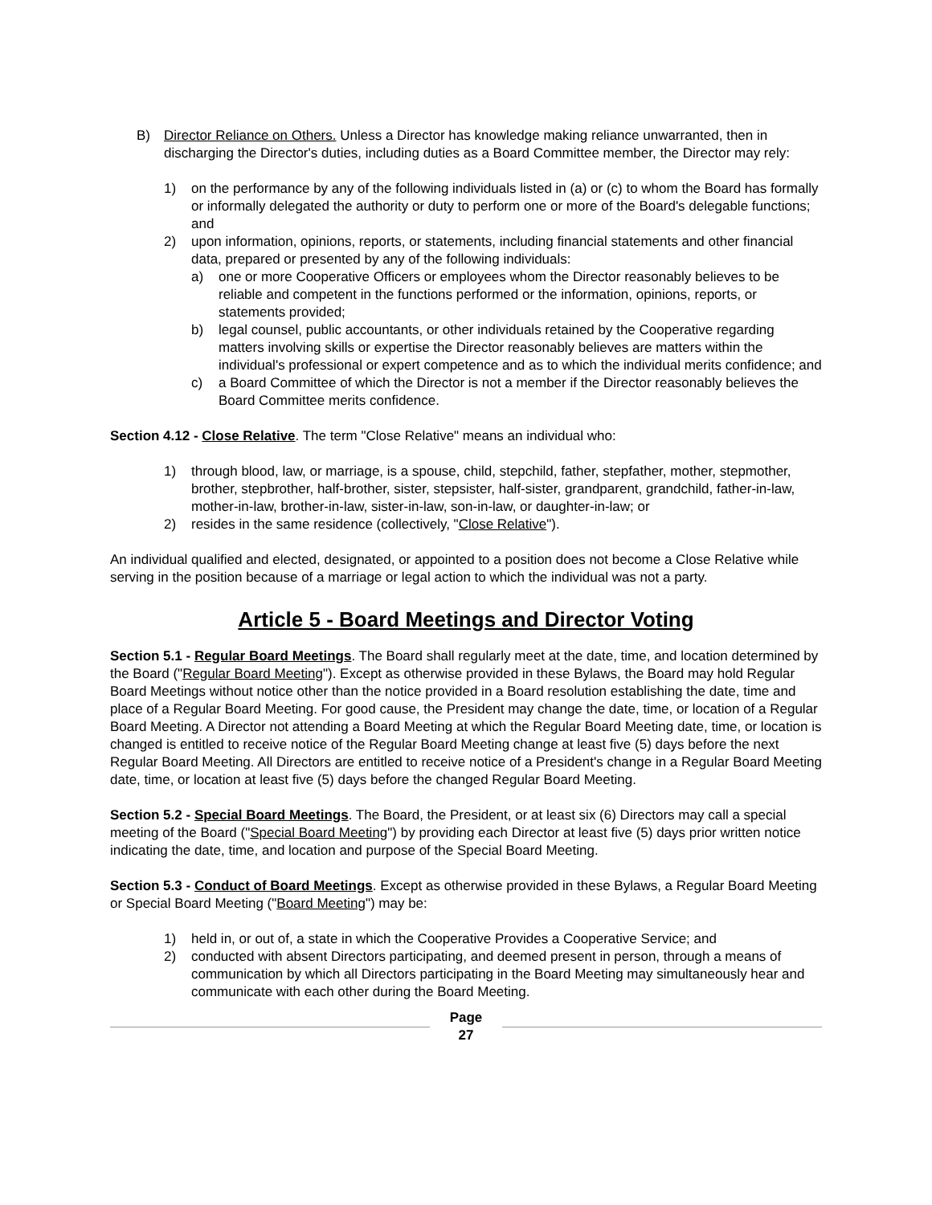B) Director Reliance on Others. Unless a Director has knowledge making reliance unwarranted, then in discharging the Director's duties, including duties as a Board Committee member, the Director may rely:
1) on the performance by any of the following individuals listed in (a) or (c) to whom the Board has formally or informally delegated the authority or duty to perform one or more of the Board's delegable functions; and
2) upon information, opinions, reports, or statements, including financial statements and other financial data, prepared or presented by any of the following individuals:
a) one or more Cooperative Officers or employees whom the Director reasonably believes to be reliable and competent in the functions performed or the information, opinions, reports, or statements provided;
b) legal counsel, public accountants, or other individuals retained by the Cooperative regarding matters involving skills or expertise the Director reasonably believes are matters within the individual's professional or expert competence and as to which the individual merits confidence; and
c) a Board Committee of which the Director is not a member if the Director reasonably believes the Board Committee merits confidence.
Section 4.12 - Close Relative. The term "Close Relative" means an individual who:
1) through blood, law, or marriage, is a spouse, child, stepchild, father, stepfather, mother, stepmother, brother, stepbrother, half-brother, sister, stepsister, half-sister, grandparent, grandchild, father-in-law, mother-in-law, brother-in-law, sister-in-law, son-in-law, or daughter-in-law; or
2) resides in the same residence (collectively, "Close Relative").
An individual qualified and elected, designated, or appointed to a position does not become a Close Relative while serving in the position because of a marriage or legal action to which the individual was not a party.
Article 5 - Board Meetings and Director Voting
Section 5.1 - Regular Board Meetings. The Board shall regularly meet at the date, time, and location determined by the Board ("Regular Board Meeting"). Except as otherwise provided in these Bylaws, the Board may hold Regular Board Meetings without notice other than the notice provided in a Board resolution establishing the date, time and place of a Regular Board Meeting. For good cause, the President may change the date, time, or location of a Regular Board Meeting. A Director not attending a Board Meeting at which the Regular Board Meeting date, time, or location is changed is entitled to receive notice of the Regular Board Meeting change at least five (5) days before the next Regular Board Meeting. All Directors are entitled to receive notice of a President's change in a Regular Board Meeting date, time, or location at least five (5) days before the changed Regular Board Meeting.
Section 5.2 - Special Board Meetings. The Board, the President, or at least six (6) Directors may call a special meeting of the Board ("Special Board Meeting") by providing each Director at least five (5) days prior written notice indicating the date, time, and location and purpose of the Special Board Meeting.
Section 5.3 - Conduct of Board Meetings. Except as otherwise provided in these Bylaws, a Regular Board Meeting or Special Board Meeting ("Board Meeting") may be:
1) held in, or out of, a state in which the Cooperative Provides a Cooperative Service; and
2) conducted with absent Directors participating, and deemed present in person, through a means of communication by which all Directors participating in the Board Meeting may simultaneously hear and communicate with each other during the Board Meeting.
Page
27